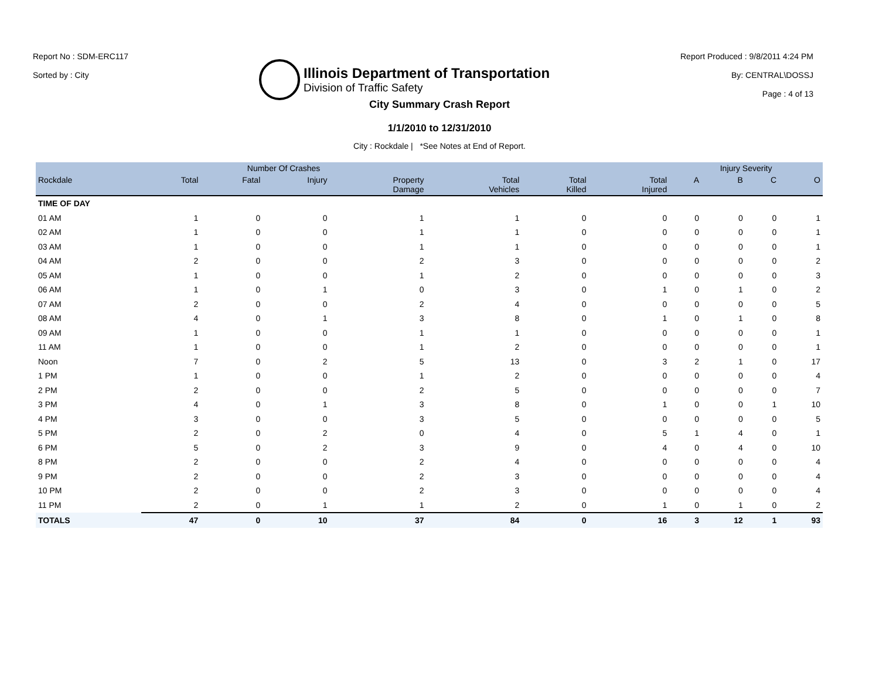Report No : SDM-ERC117
Sorted by : City
Illinois Department of Transportation
Division of Traffic Safety
Report Produced : 9/8/2011 4:24 PM
By: CENTRAL\DOSSJ
Page : 4 of 13
City Summary Crash Report
1/1/2010 to 12/31/2010
City : Rockdale | *See Notes at End of Report.
| | Number Of Crashes | | | | | | | Injury Severity | | | |
| --- | --- | --- | --- | --- | --- | --- | --- | --- | --- | --- | --- |
| Rockdale | Total | Fatal | Injury | Property Damage | Total Vehicles | Total Killed | Total Injured | A | B | C | O |
| TIME OF DAY | | | | | | | | | | | |
| 01 AM | 1 | 0 | 0 | 1 | 1 | 0 | 0 | 0 | 0 | 0 | 1 |
| 02 AM | 1 | 0 | 0 | 1 | 1 | 0 | 0 | 0 | 0 | 0 | 1 |
| 03 AM | 1 | 0 | 0 | 1 | 1 | 0 | 0 | 0 | 0 | 0 | 1 |
| 04 AM | 2 | 0 | 0 | 2 | 3 | 0 | 0 | 0 | 0 | 0 | 2 |
| 05 AM | 1 | 0 | 0 | 1 | 2 | 0 | 0 | 0 | 0 | 0 | 3 |
| 06 AM | 1 | 0 | 1 | 0 | 3 | 0 | 1 | 0 | 1 | 0 | 2 |
| 07 AM | 2 | 0 | 0 | 2 | 4 | 0 | 0 | 0 | 0 | 0 | 5 |
| 08 AM | 4 | 0 | 1 | 3 | 8 | 0 | 1 | 0 | 1 | 0 | 8 |
| 09 AM | 1 | 0 | 0 | 1 | 1 | 0 | 0 | 0 | 0 | 0 | 1 |
| 11 AM | 1 | 0 | 0 | 1 | 2 | 0 | 0 | 0 | 0 | 0 | 1 |
| Noon | 7 | 0 | 2 | 5 | 13 | 0 | 3 | 2 | 1 | 0 | 17 |
| 1 PM | 1 | 0 | 0 | 1 | 2 | 0 | 0 | 0 | 0 | 0 | 4 |
| 2 PM | 2 | 0 | 0 | 2 | 5 | 0 | 0 | 0 | 0 | 0 | 7 |
| 3 PM | 4 | 0 | 1 | 3 | 8 | 0 | 1 | 0 | 0 | 1 | 10 |
| 4 PM | 3 | 0 | 0 | 3 | 5 | 0 | 0 | 0 | 0 | 0 | 5 |
| 5 PM | 2 | 0 | 2 | 0 | 4 | 0 | 5 | 1 | 4 | 0 | 1 |
| 6 PM | 5 | 0 | 2 | 3 | 9 | 0 | 4 | 0 | 4 | 0 | 10 |
| 8 PM | 2 | 0 | 0 | 2 | 4 | 0 | 0 | 0 | 0 | 0 | 4 |
| 9 PM | 2 | 0 | 0 | 2 | 3 | 0 | 0 | 0 | 0 | 0 | 4 |
| 10 PM | 2 | 0 | 0 | 2 | 3 | 0 | 0 | 0 | 0 | 0 | 4 |
| 11 PM | 2 | 0 | 1 | 1 | 2 | 0 | 1 | 0 | 1 | 0 | 2 |
| TOTALS | 47 | 0 | 10 | 37 | 84 | 0 | 16 | 3 | 12 | 1 | 93 |